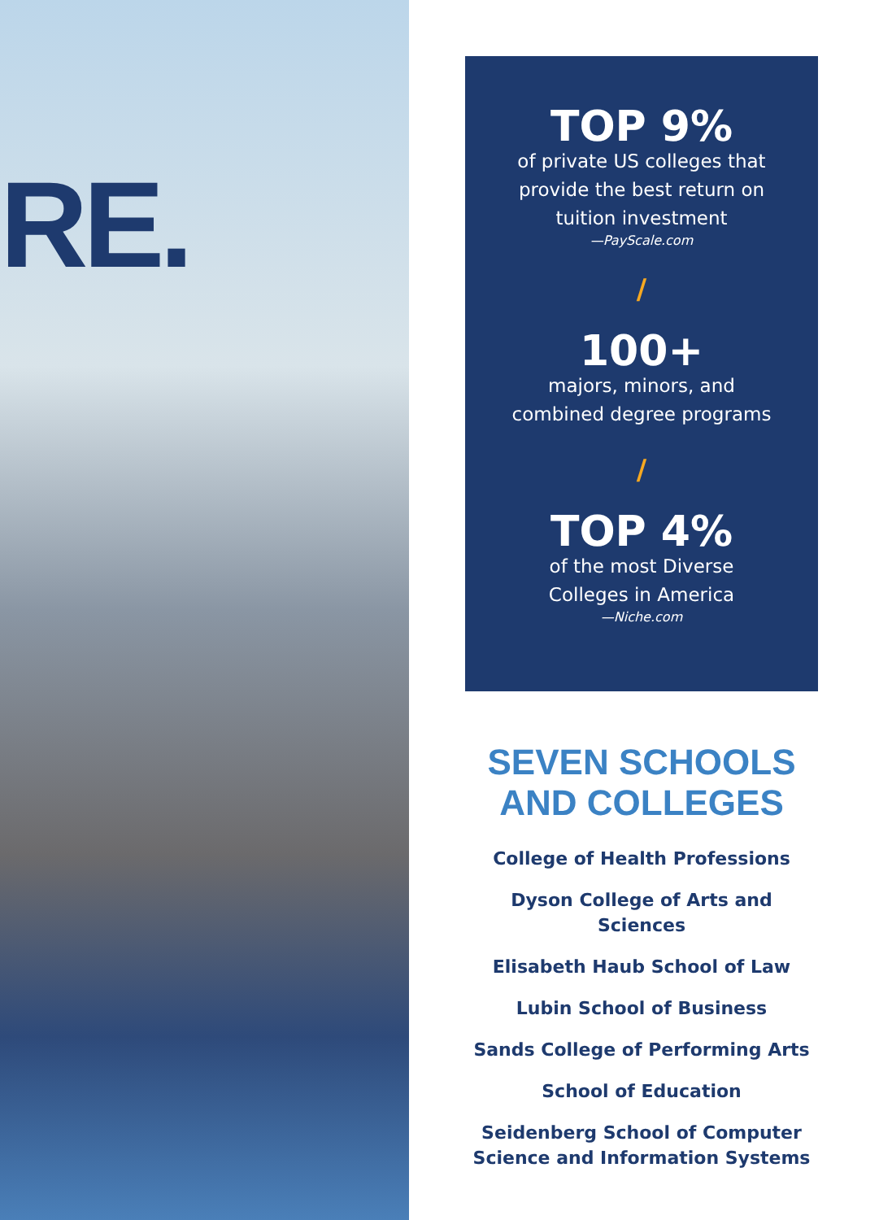RE.
TOP 9%
of private US colleges that
provide the best return on
tuition investment
—PayScale.com
/
100+
majors, minors, and
combined degree programs
/
TOP 4%
of the most Diverse
Colleges in America
—Niche.com
SEVEN SCHOOLS
AND COLLEGES
College of Health Professions
Dyson College of Arts and Sciences
Elisabeth Haub School of Law
Lubin School of Business
Sands College of Performing Arts
School of Education
Seidenberg School of Computer Science and Information Systems